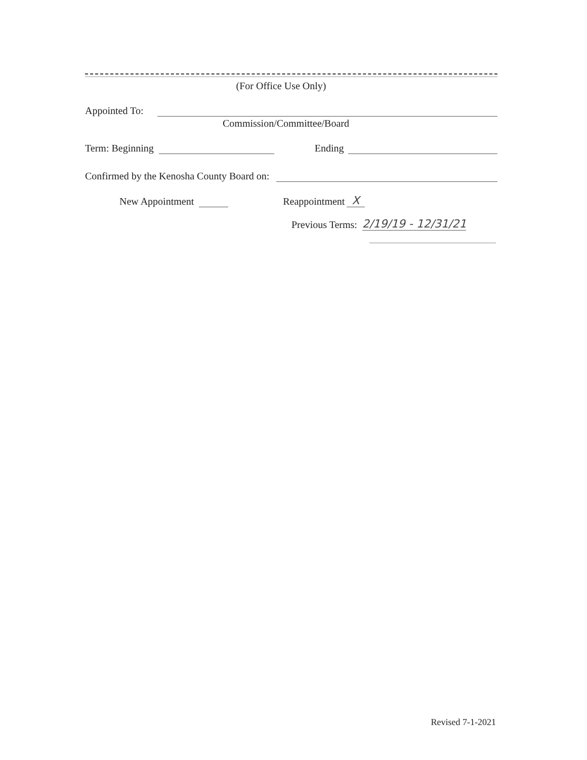(For Office Use Only)
Appointed To:
Commission/Committee/Board
Term: Beginning Ending
Confirmed by the Kenosha County Board on:
New Appointment Reappointment X
Previous Terms: 2/19/19 - 12/31/21
Revised 7-1-2021